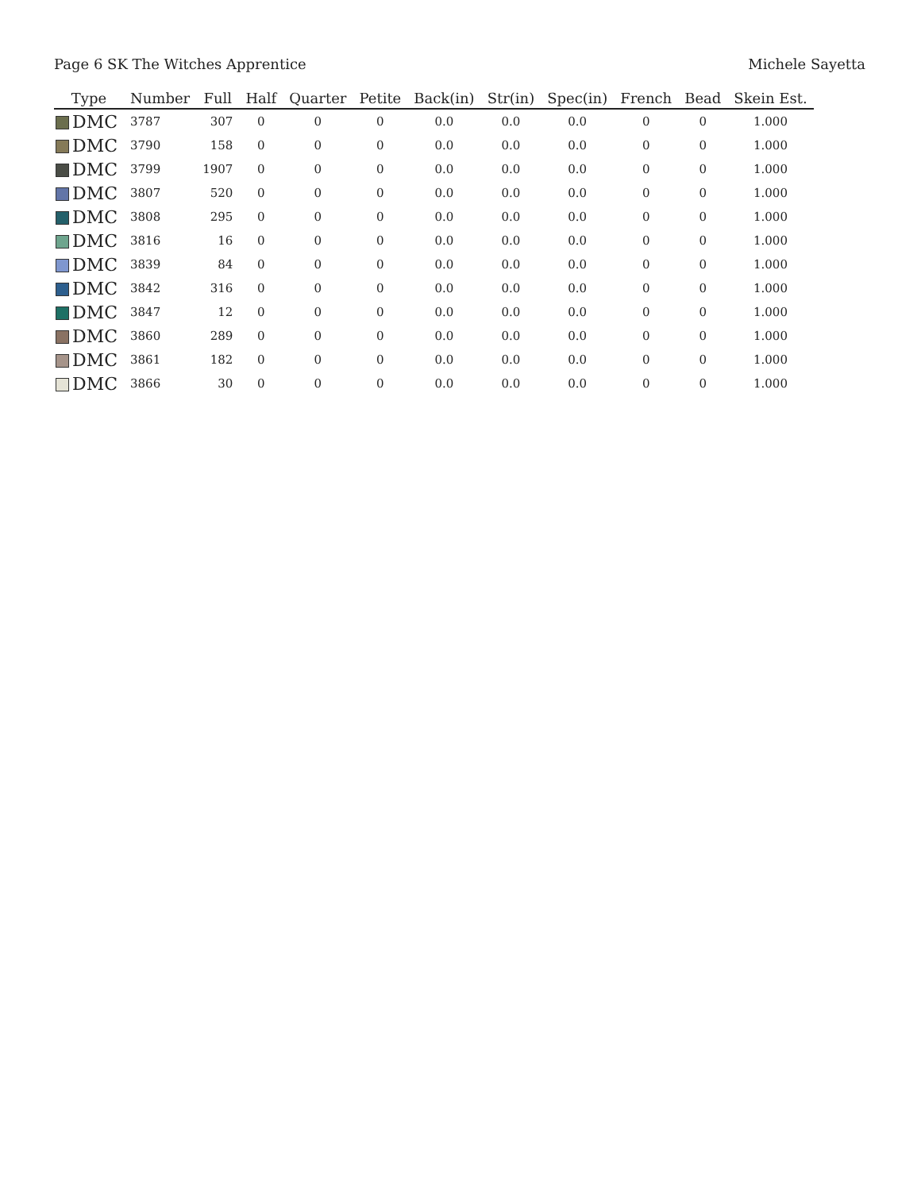Page 6 SK The Witches Apprentice Michele Sayetta
| Type | Number | Full | Half | Quarter | Petite | Back(in) | Str(in) | Spec(in) | French | Bead | Skein Est. |
| --- | --- | --- | --- | --- | --- | --- | --- | --- | --- | --- | --- |
| DMC | 3787 | 307 | 0 | 0 | 0 | 0.0 | 0.0 | 0.0 | 0 | 0 | 1.000 |
| DMC | 3790 | 158 | 0 | 0 | 0 | 0.0 | 0.0 | 0.0 | 0 | 0 | 1.000 |
| DMC | 3799 | 1907 | 0 | 0 | 0 | 0.0 | 0.0 | 0.0 | 0 | 0 | 1.000 |
| DMC | 3807 | 520 | 0 | 0 | 0 | 0.0 | 0.0 | 0.0 | 0 | 0 | 1.000 |
| DMC | 3808 | 295 | 0 | 0 | 0 | 0.0 | 0.0 | 0.0 | 0 | 0 | 1.000 |
| DMC | 3816 | 16 | 0 | 0 | 0 | 0.0 | 0.0 | 0.0 | 0 | 0 | 1.000 |
| DMC | 3839 | 84 | 0 | 0 | 0 | 0.0 | 0.0 | 0.0 | 0 | 0 | 1.000 |
| DMC | 3842 | 316 | 0 | 0 | 0 | 0.0 | 0.0 | 0.0 | 0 | 0 | 1.000 |
| DMC | 3847 | 12 | 0 | 0 | 0 | 0.0 | 0.0 | 0.0 | 0 | 0 | 1.000 |
| DMC | 3860 | 289 | 0 | 0 | 0 | 0.0 | 0.0 | 0.0 | 0 | 0 | 1.000 |
| DMC | 3861 | 182 | 0 | 0 | 0 | 0.0 | 0.0 | 0.0 | 0 | 0 | 1.000 |
| DMC | 3866 | 30 | 0 | 0 | 0 | 0.0 | 0.0 | 0.0 | 0 | 0 | 1.000 |